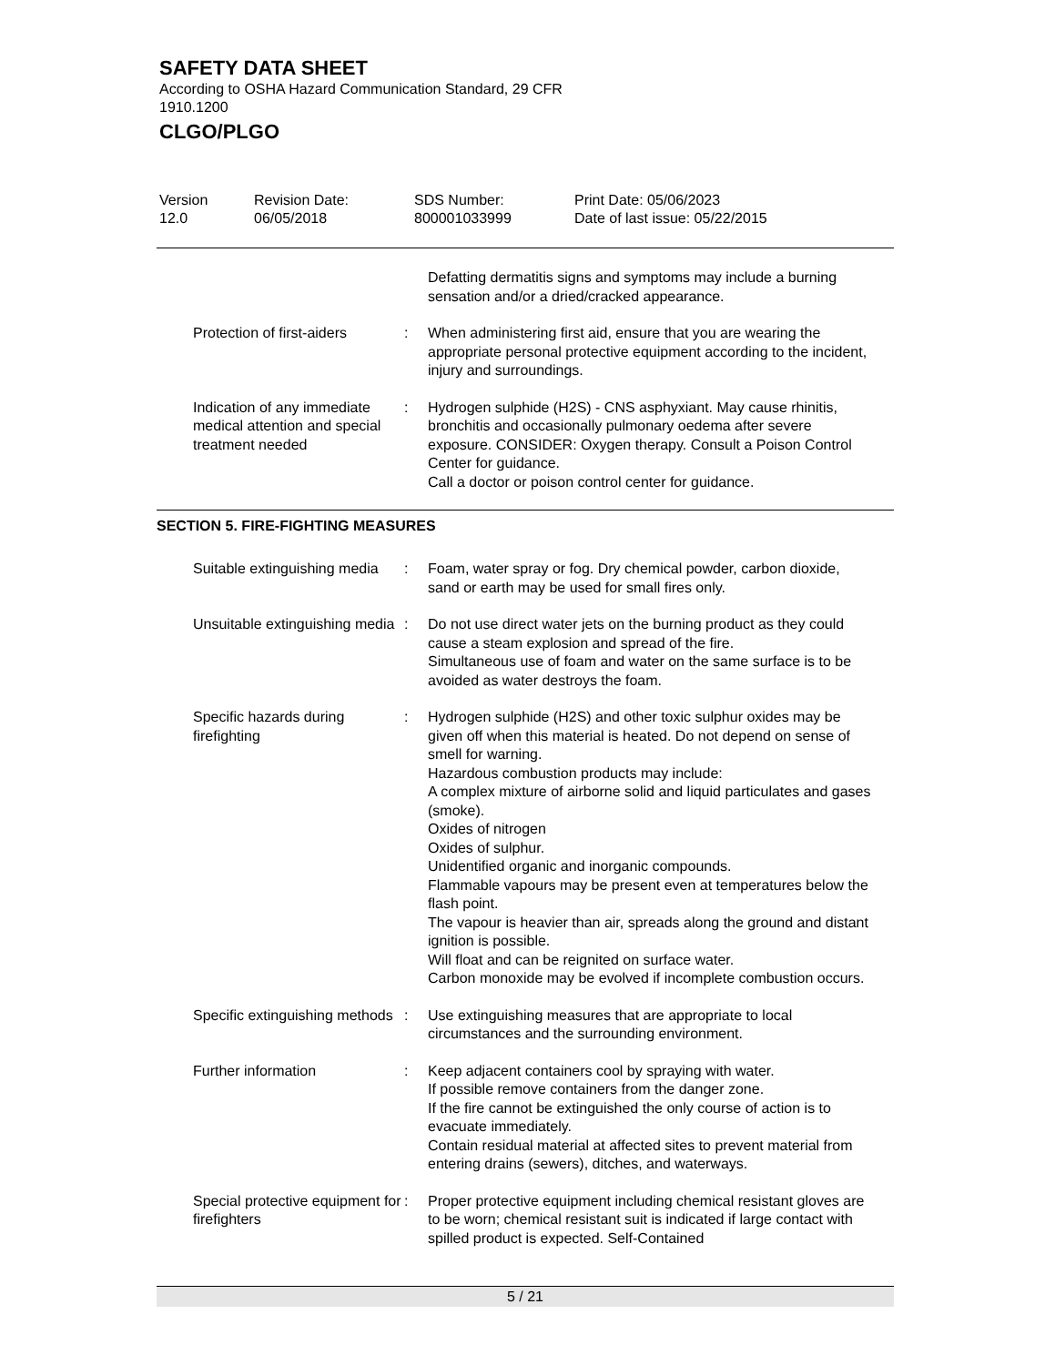SAFETY DATA SHEET
According to OSHA Hazard Communication Standard, 29 CFR 1910.1200
CLGO/PLGO
Version
12.0
Revision Date:
06/05/2018
SDS Number:
800001033999
Print Date: 05/06/2023
Date of last issue: 05/22/2015
Defatting dermatitis signs and symptoms may include a burning sensation and/or a dried/cracked appearance.
Protection of first-aiders
: When administering first aid, ensure that you are wearing the appropriate personal protective equipment according to the incident, injury and surroundings.
Indication of any immediate medical attention and special treatment needed
: Hydrogen sulphide (H2S) - CNS asphyxiant. May cause rhinitis, bronchitis and occasionally pulmonary oedema after severe exposure. CONSIDER: Oxygen therapy. Consult a Poison Control Center for guidance.
Call a doctor or poison control center for guidance.
SECTION 5. FIRE-FIGHTING MEASURES
Suitable extinguishing media
: Foam, water spray or fog. Dry chemical powder, carbon dioxide, sand or earth may be used for small fires only.
Unsuitable extinguishing media
: Do not use direct water jets on the burning product as they could cause a steam explosion and spread of the fire.
Simultaneous use of foam and water on the same surface is to be avoided as water destroys the foam.
Specific hazards during firefighting
: Hydrogen sulphide (H2S) and other toxic sulphur oxides may be given off when this material is heated. Do not depend on sense of smell for warning.
Hazardous combustion products may include:
A complex mixture of airborne solid and liquid particulates and gases (smoke).
Oxides of nitrogen
Oxides of sulphur.
Unidentified organic and inorganic compounds.
Flammable vapours may be present even at temperatures below the flash point.
The vapour is heavier than air, spreads along the ground and distant ignition is possible.
Will float and can be reignited on surface water.
Carbon monoxide may be evolved if incomplete combustion occurs.
Specific extinguishing methods
: Use extinguishing measures that are appropriate to local circumstances and the surrounding environment.
Further information : Keep adjacent containers cool by spraying with water.
If possible remove containers from the danger zone.
If the fire cannot be extinguished the only course of action is to evacuate immediately.
Contain residual material at affected sites to prevent material from entering drains (sewers), ditches, and waterways.
Special protective equipment for firefighters
: Proper protective equipment including chemical resistant gloves are to be worn; chemical resistant suit is indicated if large contact with spilled product is expected. Self-Contained
5 / 21